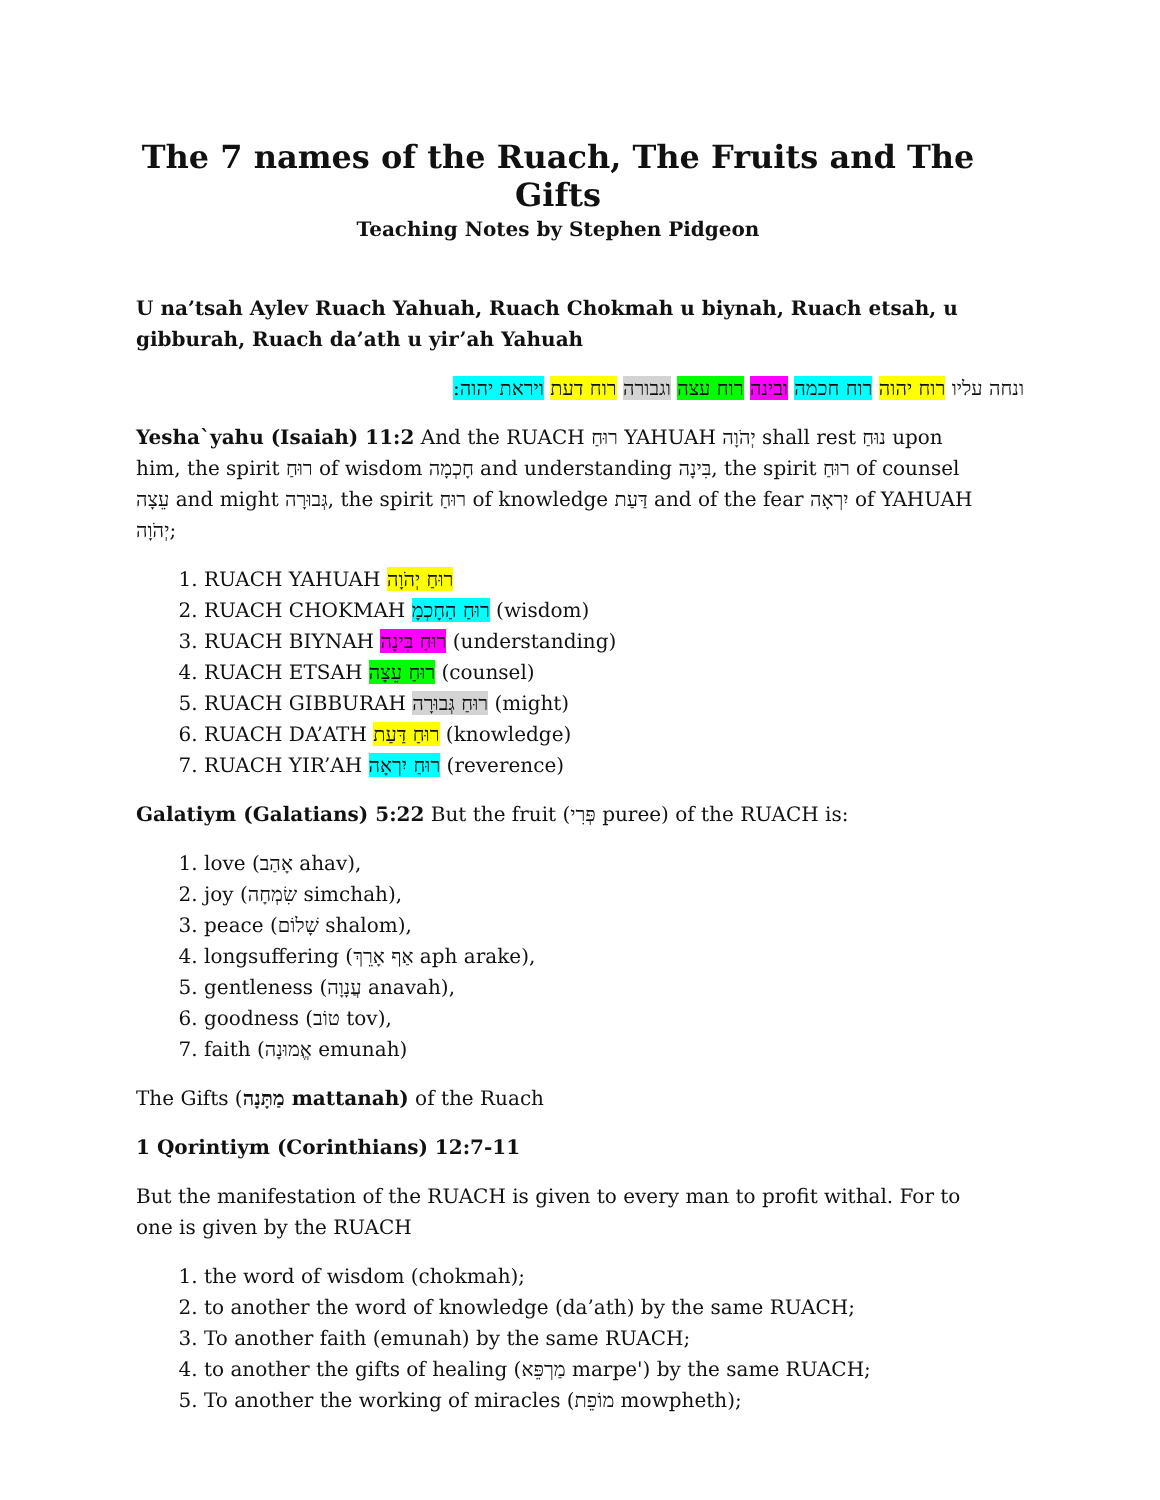The 7 names of the Ruach, The Fruits and The Gifts
Teaching Notes by Stephen Pidgeon
U na’tsah Aylev Ruach Yahuah, Ruach Chokmah u biynah, Ruach etsah, u gibburah, Ruach da’ath u yir’ah Yahuah
ונחה עליו רוח יהוה רוח חכמה ובינה רוח עצה וגבורה רוח דעת ויראת יהוה:
Yesha`yahu (Isaiah) 11:2 And the RUACH רוּחַ YAHUAH יְהֹוָה shall rest נוּחַ upon him, the spirit רוּחַ of wisdom חָכְמָה and understanding בִּינָה, the spirit רוּחַ of counsel עֵצָה and might גְּבוּרָה, the spirit רוּחַ of knowledge דַּעַת and of the fear יִרְאָה of YAHUAH יְהֹוָה;
1. RUACH YAHUAH רוּחַ יְהֹוָה
2. RUACH CHOKMAH רוּחַ הַחָכְמָ (wisdom)
3. RUACH BIYNAH רוּחַ בִּינָה (understanding)
4. RUACH ETSAH רוּחַ עֵצָה (counsel)
5. RUACH GIBBURAH רוּחַ גְּבוּרָה (might)
6. RUACH DA’ATH רוּחַ דַּעַת (knowledge)
7. RUACH YIR’AH רוּחַ יִרְאָה (reverence)
Galatiym (Galatians) 5:22 But the fruit (פְּרִי puree) of the RUACH is:
1. love (אָהַב ahav),
2. joy (שִׂמְחָה simchah),
3. peace (שָׁלוֹם shalom),
4. longsuffering (אַף אָרֵךְ aph arake),
5. gentleness (עֲנָוָה anavah),
6. goodness (טוֹב tov),
7. faith (אֱמוּנָה emunah)
The Gifts (מַתָּנָה mattanah) of the Ruach
1 Qorintiym (Corinthians) 12:7-11
But the manifestation of the RUACH is given to every man to profit withal. For to one is given by the RUACH
1. the word of wisdom (chokmah);
2. to another the word of knowledge (da’ath) by the same RUACH;
3. To another faith (emunah) by the same RUACH;
4. to another the gifts of healing (מַרְפֵּא marpe') by the same RUACH;
5. To another the working of miracles (מוֹפֵת mowpheth);